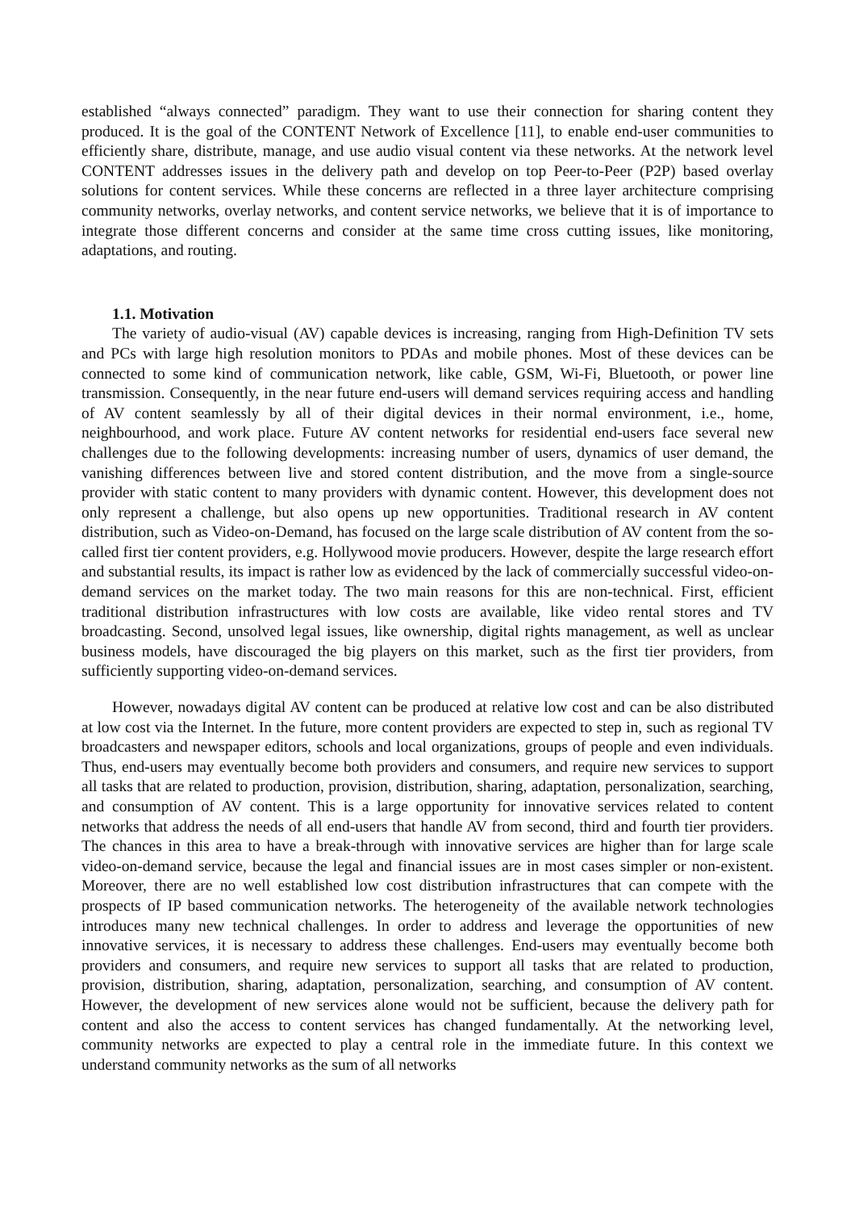established “always connected” paradigm. They want to use their connection for sharing content they produced. It is the goal of the CONTENT Network of Excellence [11], to enable end-user communities to efficiently share, distribute, manage, and use audio visual content via these networks. At the network level CONTENT addresses issues in the delivery path and develop on top Peer-to-Peer (P2P) based overlay solutions for content services. While these concerns are reflected in a three layer architecture comprising community networks, overlay networks, and content service networks, we believe that it is of importance to integrate those different concerns and consider at the same time cross cutting issues, like monitoring, adaptations, and routing.
1.1. Motivation
The variety of audio-visual (AV) capable devices is increasing, ranging from High-Definition TV sets and PCs with large high resolution monitors to PDAs and mobile phones. Most of these devices can be connected to some kind of communication network, like cable, GSM, Wi-Fi, Bluetooth, or power line transmission. Consequently, in the near future end-users will demand services requiring access and handling of AV content seamlessly by all of their digital devices in their normal environment, i.e., home, neighbourhood, and work place. Future AV content networks for residential end-users face several new challenges due to the following developments: increasing number of users, dynamics of user demand, the vanishing differences between live and stored content distribution, and the move from a single-source provider with static content to many providers with dynamic content. However, this development does not only represent a challenge, but also opens up new opportunities. Traditional research in AV content distribution, such as Video-on-Demand, has focused on the large scale distribution of AV content from the so-called first tier content providers, e.g. Hollywood movie producers. However, despite the large research effort and substantial results, its impact is rather low as evidenced by the lack of commercially successful video-on-demand services on the market today. The two main reasons for this are non-technical. First, efficient traditional distribution infrastructures with low costs are available, like video rental stores and TV broadcasting. Second, unsolved legal issues, like ownership, digital rights management, as well as unclear business models, have discouraged the big players on this market, such as the first tier providers, from sufficiently supporting video-on-demand services.
However, nowadays digital AV content can be produced at relative low cost and can be also distributed at low cost via the Internet. In the future, more content providers are expected to step in, such as regional TV broadcasters and newspaper editors, schools and local organizations, groups of people and even individuals. Thus, end-users may eventually become both providers and consumers, and require new services to support all tasks that are related to production, provision, distribution, sharing, adaptation, personalization, searching, and consumption of AV content. This is a large opportunity for innovative services related to content networks that address the needs of all end-users that handle AV from second, third and fourth tier providers. The chances in this area to have a break-through with innovative services are higher than for large scale video-on-demand service, because the legal and financial issues are in most cases simpler or non-existent. Moreover, there are no well established low cost distribution infrastructures that can compete with the prospects of IP based communication networks. The heterogeneity of the available network technologies introduces many new technical challenges. In order to address and leverage the opportunities of new innovative services, it is necessary to address these challenges. End-users may eventually become both providers and consumers, and require new services to support all tasks that are related to production, provision, distribution, sharing, adaptation, personalization, searching, and consumption of AV content. However, the development of new services alone would not be sufficient, because the delivery path for content and also the access to content services has changed fundamentally. At the networking level, community networks are expected to play a central role in the immediate future. In this context we understand community networks as the sum of all networks